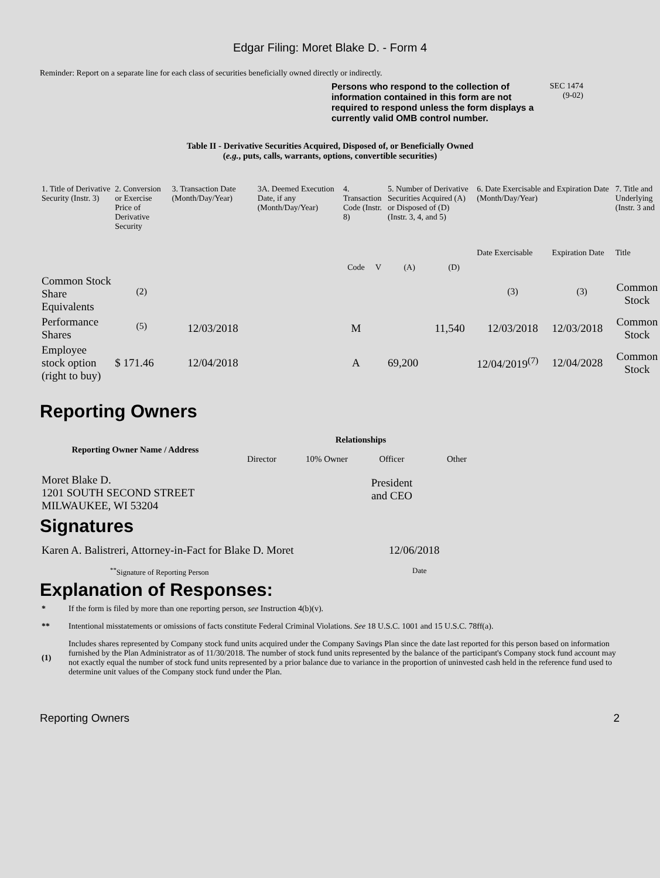Edgar Filing: Moret Blake D. - Form 4
Reminder: Report on a separate line for each class of securities beneficially owned directly or indirectly.
Persons who respond to the collection of information contained in this form are not required to respond unless the form displays a currently valid OMB control number.
SEC 1474
(9-02)
Table II - Derivative Securities Acquired, Disposed of, or Beneficially Owned
(e.g., puts, calls, warrants, options, convertible securities)
| 1. Title of Derivative Security (Instr. 3) | 2. Conversion or Exercise Price of Derivative Security | 3. Transaction Date (Month/Day/Year) | 3A. Deemed Execution Date, if any (Month/Day/Year) | 4. Transaction Code (Instr. 8) | | 5. Number of Derivative Securities Acquired (A) or Disposed of (D) (Instr. 3, 4, and 5) | | 6. Date Exercisable and Expiration Date (Month/Day/Year) | | 7. Title and Underlying (Instr. 3 and |
| | | | | Code | V | (A) | (D) | Date Exercisable | Expiration Date | Title |
| Common Stock Share Equivalents | <sup>(2)</sup> | | | | | | | <sup>(3)</sup> | <sup>(3)</sup> | Common Stock |
| Performance Shares | <sup>(5)</sup> | 12/03/2018 | | M | | | 11,540 | 12/03/2018 | 12/03/2018 | Common Stock |
| Employee stock option (right to buy) | $ 171.46 | 12/04/2018 | | A | | 69,200 | | 12/04/2019<sup>(7)</sup> | 12/04/2028 | Common Stock |
Reporting Owners
| Reporting Owner Name / Address | Relationships | | | |
| --- | --- | --- | --- | --- |
| | Director | 10% Owner | Officer | Other |
| Moret Blake D. 1201 SOUTH SECOND STREET MILWAUKEE, WI 53204 | | | President and CEO | |
Signatures
| Karen A. Balistreri, Attorney-in-Fact for Blake D. Moret | 12/06/2018 |
| <sup>**</sup> Signature of Reporting Person | Date |
Explanation of Responses:
| * | If the form is filed by more than one reporting person, see Instruction 4(b)(v). |
| ** | Intentional misstatements or omissions of facts constitute Federal Criminal Violations. See 18 U.S.C. 1001 and 15 U.S.C. 78ff(a). |
| (1) | Includes shares represented by Company stock fund units acquired under the Company Savings Plan since the date last reported for this person based on information furnished by the Plan Administrator as of 11/30/2018. The number of stock fund units represented by the balance of the participant's Company stock fund account may not exactly equal the number of stock fund units represented by a prior balance due to variance in the proportion of uninvested cash held in the reference fund used to determine unit values of the Company stock fund under the Plan. |
Reporting Owners 2